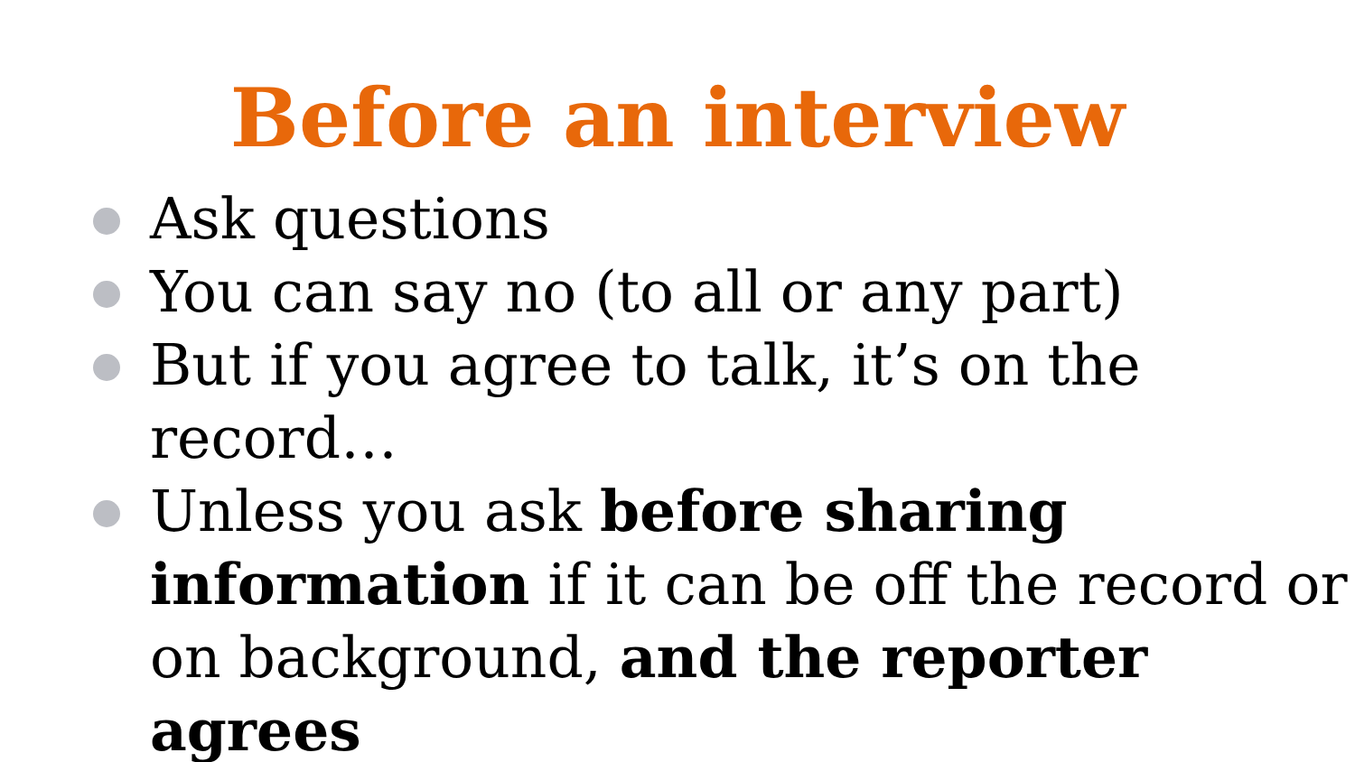Before an interview
Ask questions
You can say no (to all or any part)
But if you agree to talk, it’s on the record…
Unless you ask before sharing information if it can be off the record or on background, and the reporter agrees